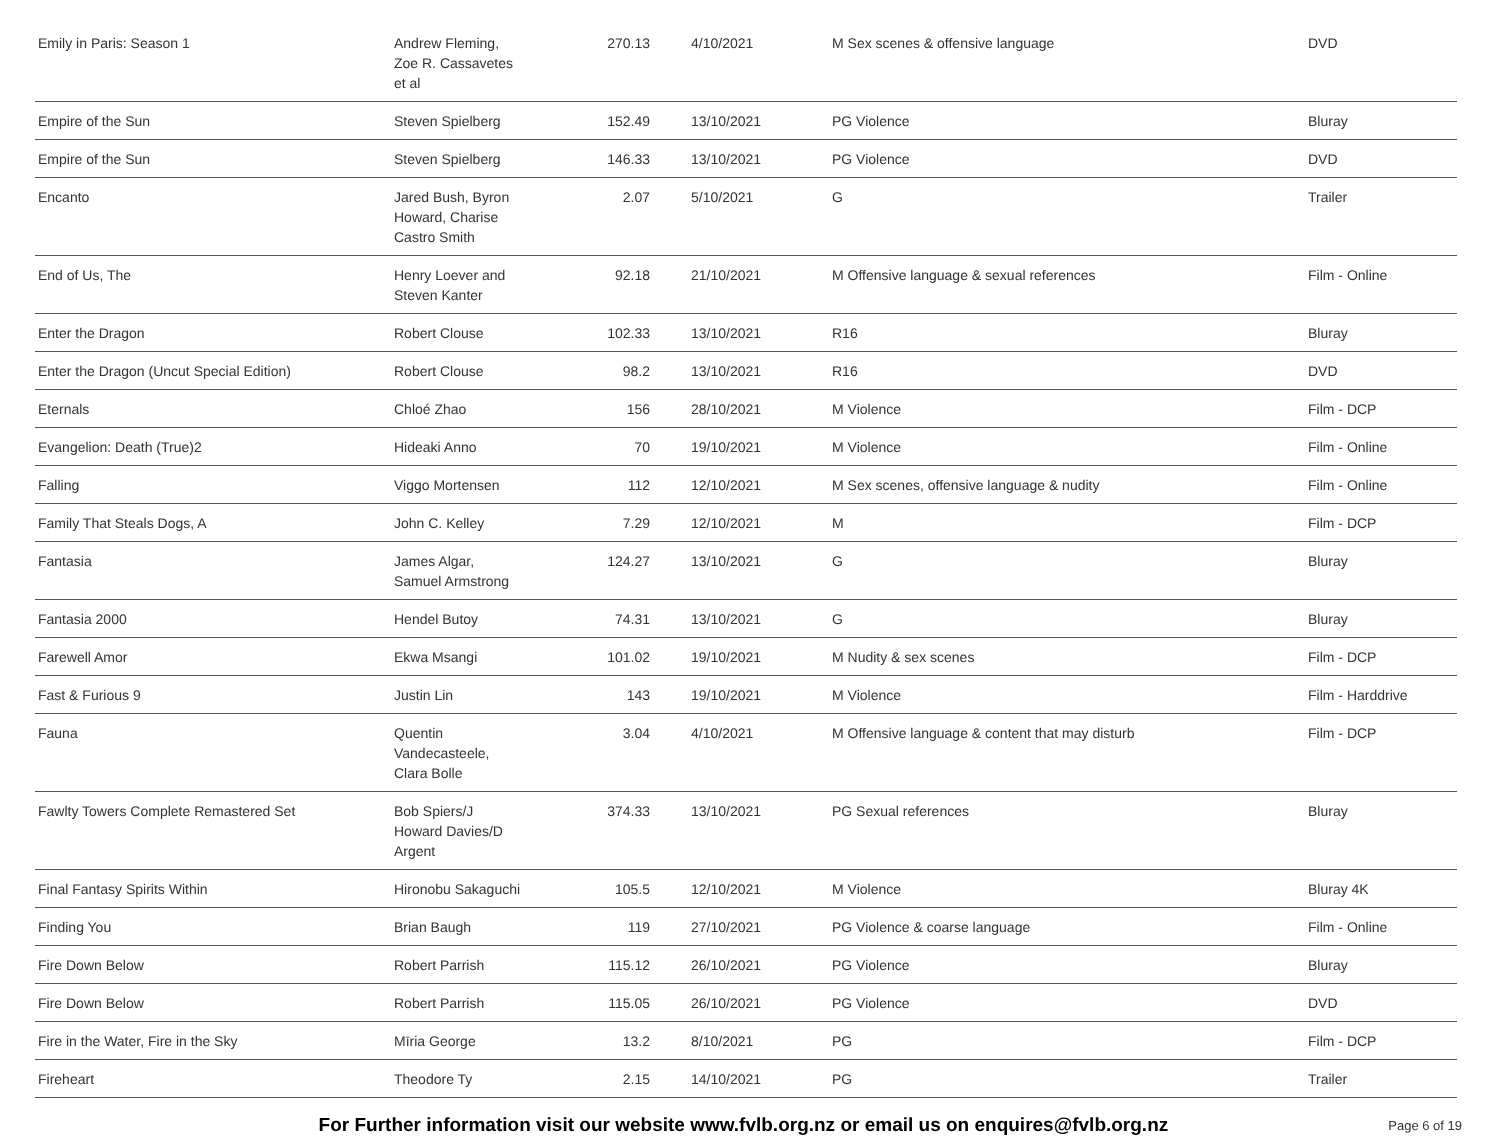| Emily in Paris: Season 1 | Andrew Fleming, Zoe R. Cassavetes et al | 270.13 | 4/10/2021 | M Sex scenes & offensive language | DVD |
| Empire of the Sun | Steven Spielberg | 152.49 | 13/10/2021 | PG Violence | Bluray |
| Empire of the Sun | Steven Spielberg | 146.33 | 13/10/2021 | PG Violence | DVD |
| Encanto | Jared Bush, Byron Howard, Charise Castro Smith | 2.07 | 5/10/2021 | G | Trailer |
| End of Us, The | Henry Loever and Steven Kanter | 92.18 | 21/10/2021 | M Offensive language & sexual references | Film - Online |
| Enter the Dragon | Robert Clouse | 102.33 | 13/10/2021 | R16 | Bluray |
| Enter the Dragon (Uncut Special Edition) | Robert Clouse | 98.2 | 13/10/2021 | R16 | DVD |
| Eternals | Chloé Zhao | 156 | 28/10/2021 | M Violence | Film - DCP |
| Evangelion: Death (True)2 | Hideaki Anno | 70 | 19/10/2021 | M Violence | Film - Online |
| Falling | Viggo Mortensen | 112 | 12/10/2021 | M Sex scenes, offensive language & nudity | Film - Online |
| Family That Steals Dogs, A | John C. Kelley | 7.29 | 12/10/2021 | M | Film - DCP |
| Fantasia | James Algar, Samuel Armstrong | 124.27 | 13/10/2021 | G | Bluray |
| Fantasia 2000 | Hendel Butoy | 74.31 | 13/10/2021 | G | Bluray |
| Farewell Amor | Ekwa Msangi | 101.02 | 19/10/2021 | M Nudity & sex scenes | Film - DCP |
| Fast & Furious 9 | Justin Lin | 143 | 19/10/2021 | M Violence | Film - Harddrive |
| Fauna | Quentin Vandecasteele, Clara Bolle | 3.04 | 4/10/2021 | M Offensive language & content that may disturb | Film - DCP |
| Fawlty Towers Complete Remastered Set | Bob Spiers/J Howard Davies/D Argent | 374.33 | 13/10/2021 | PG Sexual references | Bluray |
| Final Fantasy Spirits Within | Hironobu Sakaguchi | 105.5 | 12/10/2021 | M Violence | Bluray 4K |
| Finding You | Brian Baugh | 119 | 27/10/2021 | PG Violence & coarse language | Film - Online |
| Fire Down Below | Robert Parrish | 115.12 | 26/10/2021 | PG Violence | Bluray |
| Fire Down Below | Robert Parrish | 115.05 | 26/10/2021 | PG Violence | DVD |
| Fire in the Water, Fire in the Sky | Mīria George | 13.2 | 8/10/2021 | PG | Film - DCP |
| Fireheart | Theodore Ty | 2.15 | 14/10/2021 | PG | Trailer |
For Further information visit our website www.fvlb.org.nz or email us on enquires@fvlb.org.nz Page 6 of 19